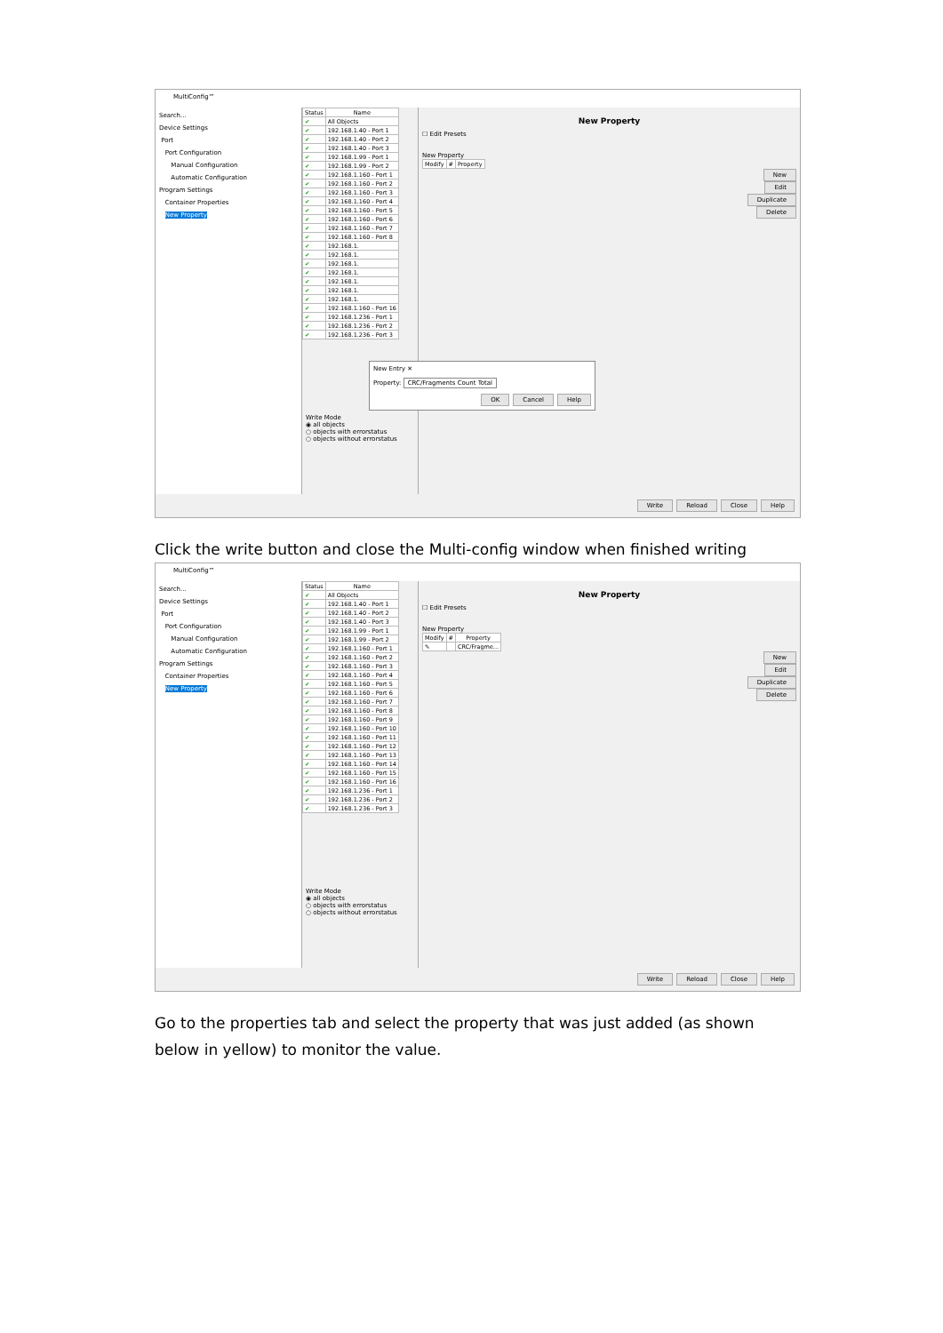MultiConfig™
Search...
Device Settings
Port
Port Configuration
Manual Configuration
Automatic Configuration
Program Settings
Container Properties
New Property
| Status | Name |
| --- | --- |
| ✔ | All Objects |
| ✔ | 192.168.1.40 - Port 1 |
| ✔ | 192.168.1.40 - Port 2 |
| ✔ | 192.168.1.40 - Port 3 |
| ✔ | 192.168.1.99 - Port 1 |
| ✔ | 192.168.1.99 - Port 2 |
| ✔ | 192.168.1.160 - Port 1 |
| ✔ | 192.168.1.160 - Port 2 |
| ✔ | 192.168.1.160 - Port 3 |
| ✔ | 192.168.1.160 - Port 4 |
| ✔ | 192.168.1.160 - Port 5 |
| ✔ | 192.168.1.160 - Port 6 |
| ✔ | 192.168.1.160 - Port 7 |
| ✔ | 192.168.1.160 - Port 8 |
| ✔ | 192.168.1. |
| ✔ | 192.168.1. |
| ✔ | 192.168.1. |
| ✔ | 192.168.1. |
| ✔ | 192.168.1. |
| ✔ | 192.168.1. |
| ✔ | 192.168.1. |
| ✔ | 192.168.1.160 - Port 16 |
| ✔ | 192.168.1.236 - Port 1 |
| ✔ | 192.168.1.236 - Port 2 |
| ✔ | 192.168.1.236 - Port 3 |
Write Mode
◉ all objects
○ objects with errorstatus
○ objects without errorstatus
New Property
☐ Edit Presets
New Property
| Modify | # | Property |
| --- | --- | --- |
New
Edit
Duplicate
Delete
Write Reload Close Help
New Entry ✕
Property: CRC/Fragments Count Total
OK Cancel Help
Click the write button and close the Multi-config window when finished writing
MultiConfig™
Search...
Device Settings
Port
Port Configuration
Manual Configuration
Automatic Configuration
Program Settings
Container Properties
New Property
| Status | Name |
| --- | --- |
| ✔ | All Objects |
| ✔ | 192.168.1.40 - Port 1 |
| ✔ | 192.168.1.40 - Port 2 |
| ✔ | 192.168.1.40 - Port 3 |
| ✔ | 192.168.1.99 - Port 1 |
| ✔ | 192.168.1.99 - Port 2 |
| ✔ | 192.168.1.160 - Port 1 |
| ✔ | 192.168.1.160 - Port 2 |
| ✔ | 192.168.1.160 - Port 3 |
| ✔ | 192.168.1.160 - Port 4 |
| ✔ | 192.168.1.160 - Port 5 |
| ✔ | 192.168.1.160 - Port 6 |
| ✔ | 192.168.1.160 - Port 7 |
| ✔ | 192.168.1.160 - Port 8 |
| ✔ | 192.168.1.160 - Port 9 |
| ✔ | 192.168.1.160 - Port 10 |
| ✔ | 192.168.1.160 - Port 11 |
| ✔ | 192.168.1.160 - Port 12 |
| ✔ | 192.168.1.160 - Port 13 |
| ✔ | 192.168.1.160 - Port 14 |
| ✔ | 192.168.1.160 - Port 15 |
| ✔ | 192.168.1.160 - Port 16 |
| ✔ | 192.168.1.236 - Port 1 |
| ✔ | 192.168.1.236 - Port 2 |
| ✔ | 192.168.1.236 - Port 3 |
Write Mode
◉ all objects
○ objects with errorstatus
○ objects without errorstatus
New Property
☐ Edit Presets
New Property
| Modify | # | Property |
| --- | --- | --- |
| ✎ | | CRC/Fragme... |
New
Edit
Duplicate
Delete
Write Reload Close Help
Go to the properties tab and select the property that was just added (as shown below in yellow) to monitor the value.